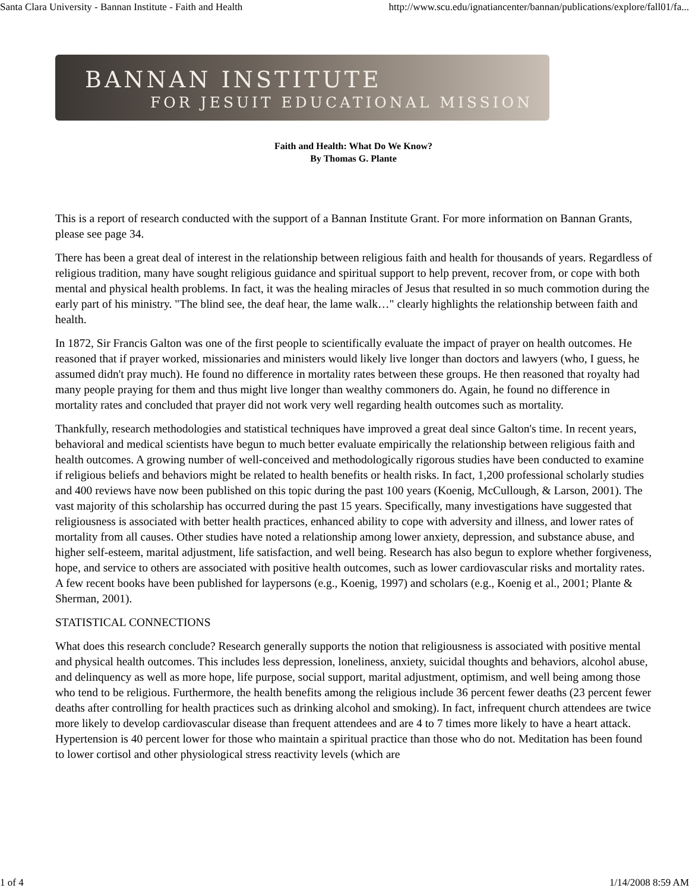Santa Clara University - Bannan Institute - Faith and Health http://www.scu.edu/ignatiancenter/bannan/publications/explore/fall01/fa...
BANNAN INSTITUTE
FOR JESUIT EDUCATIONAL MISSION
Faith and Health: What Do We Know?
By Thomas G. Plante
This is a report of research conducted with the support of a Bannan Institute Grant. For more information on Bannan Grants, please see page 34.
There has been a great deal of interest in the relationship between religious faith and health for thousands of years. Regardless of religious tradition, many have sought religious guidance and spiritual support to help prevent, recover from, or cope with both mental and physical health problems. In fact, it was the healing miracles of Jesus that resulted in so much commotion during the early part of his ministry. "The blind see, the deaf hear, the lame walk…" clearly highlights the relationship between faith and health.
In 1872, Sir Francis Galton was one of the first people to scientifically evaluate the impact of prayer on health outcomes. He reasoned that if prayer worked, missionaries and ministers would likely live longer than doctors and lawyers (who, I guess, he assumed didn't pray much). He found no difference in mortality rates between these groups. He then reasoned that royalty had many people praying for them and thus might live longer than wealthy commoners do. Again, he found no difference in mortality rates and concluded that prayer did not work very well regarding health outcomes such as mortality.
Thankfully, research methodologies and statistical techniques have improved a great deal since Galton's time. In recent years, behavioral and medical scientists have begun to much better evaluate empirically the relationship between religious faith and health outcomes. A growing number of well-conceived and methodologically rigorous studies have been conducted to examine if religious beliefs and behaviors might be related to health benefits or health risks. In fact, 1,200 professional scholarly studies and 400 reviews have now been published on this topic during the past 100 years (Koenig, McCullough, & Larson, 2001). The vast majority of this scholarship has occurred during the past 15 years. Specifically, many investigations have suggested that religiousness is associated with better health practices, enhanced ability to cope with adversity and illness, and lower rates of mortality from all causes. Other studies have noted a relationship among lower anxiety, depression, and substance abuse, and higher self-esteem, marital adjustment, life satisfaction, and well being. Research has also begun to explore whether forgiveness, hope, and service to others are associated with positive health outcomes, such as lower cardiovascular risks and mortality rates. A few recent books have been published for laypersons (e.g., Koenig, 1997) and scholars (e.g., Koenig et al., 2001; Plante & Sherman, 2001).
STATISTICAL CONNECTIONS
What does this research conclude? Research generally supports the notion that religiousness is associated with positive mental and physical health outcomes. This includes less depression, loneliness, anxiety, suicidal thoughts and behaviors, alcohol abuse, and delinquency as well as more hope, life purpose, social support, marital adjustment, optimism, and well being among those who tend to be religious. Furthermore, the health benefits among the religious include 36 percent fewer deaths (23 percent fewer deaths after controlling for health practices such as drinking alcohol and smoking). In fact, infrequent church attendees are twice more likely to develop cardiovascular disease than frequent attendees and are 4 to 7 times more likely to have a heart attack. Hypertension is 40 percent lower for those who maintain a spiritual practice than those who do not. Meditation has been found to lower cortisol and other physiological stress reactivity levels (which are
1 of 4 1/14/2008 8:59 AM